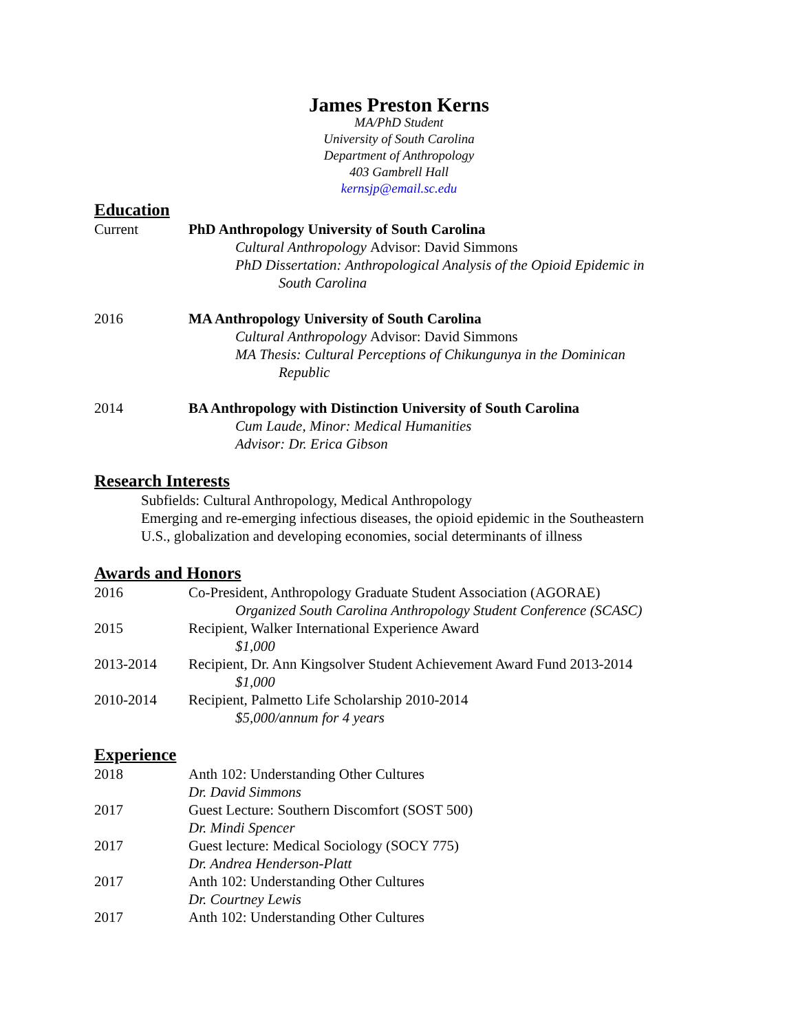James Preston Kerns
MA/PhD Student
University of South Carolina
Department of Anthropology
403 Gambrell Hall
kernsjp@email.sc.edu
Education
Current PhD Anthropology University of South Carolina
Cultural Anthropology Advisor: David Simmons
PhD Dissertation: Anthropological Analysis of the Opioid Epidemic in
South Carolina
2016 MA Anthropology University of South Carolina
Cultural Anthropology Advisor: David Simmons
MA Thesis: Cultural Perceptions of Chikungunya in the Dominican
Republic
2014 BA Anthropology with Distinction University of South Carolina
Cum Laude, Minor: Medical Humanities
Advisor: Dr. Erica Gibson
Research Interests
Subfields: Cultural Anthropology, Medical Anthropology
Emerging and re-emerging infectious diseases, the opioid epidemic in the Southeastern
U.S., globalization and developing economies, social determinants of illness
Awards and Honors
2016 Co-President, Anthropology Graduate Student Association (AGORAE)
Organized South Carolina Anthropology Student Conference (SCASC)
2015 Recipient, Walker International Experience Award
$1,000
2013-2014 Recipient, Dr. Ann Kingsolver Student Achievement Award Fund 2013-2014
$1,000
2010-2014 Recipient, Palmetto Life Scholarship 2010-2014
$5,000/annum for 4 years
Experience
2018 Anth 102: Understanding Other Cultures
Dr. David Simmons
2017 Guest Lecture: Southern Discomfort (SOST 500)
Dr. Mindi Spencer
2017 Guest lecture: Medical Sociology (SOCY 775)
Dr. Andrea Henderson-Platt
2017 Anth 102: Understanding Other Cultures
Dr. Courtney Lewis
2017 Anth 102: Understanding Other Cultures